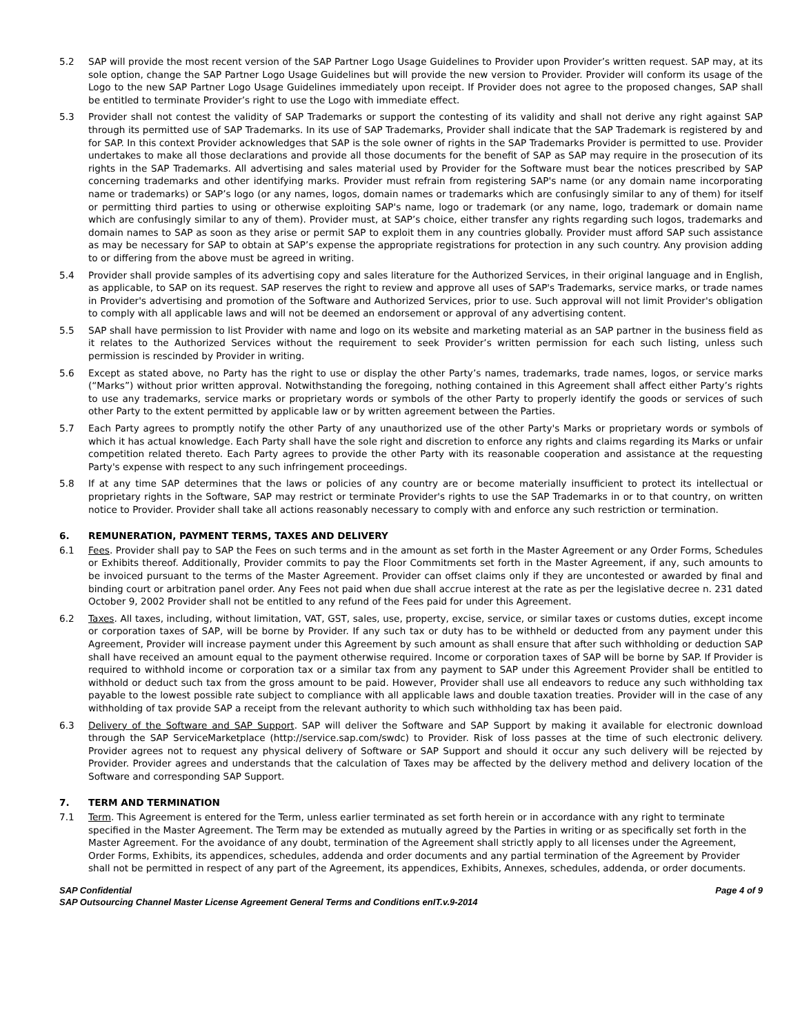5.2 SAP will provide the most recent version of the SAP Partner Logo Usage Guidelines to Provider upon Provider’s written request. SAP may, at its sole option, change the SAP Partner Logo Usage Guidelines but will provide the new version to Provider. Provider will conform its usage of the Logo to the new SAP Partner Logo Usage Guidelines immediately upon receipt. If Provider does not agree to the proposed changes, SAP shall be entitled to terminate Provider’s right to use the Logo with immediate effect.
5.3 Provider shall not contest the validity of SAP Trademarks or support the contesting of its validity and shall not derive any right against SAP through its permitted use of SAP Trademarks. In its use of SAP Trademarks, Provider shall indicate that the SAP Trademark is registered by and for SAP. In this context Provider acknowledges that SAP is the sole owner of rights in the SAP Trademarks Provider is permitted to use. Provider undertakes to make all those declarations and provide all those documents for the benefit of SAP as SAP may require in the prosecution of its rights in the SAP Trademarks. All advertising and sales material used by Provider for the Software must bear the notices prescribed by SAP concerning trademarks and other identifying marks. Provider must refrain from registering SAP's name (or any domain name incorporating name or trademarks) or SAP’s logo (or any names, logos, domain names or trademarks which are confusingly similar to any of them) for itself or permitting third parties to using or otherwise exploiting SAP's name, logo or trademark (or any name, logo, trademark or domain name which are confusingly similar to any of them). Provider must, at SAP’s choice, either transfer any rights regarding such logos, trademarks and domain names to SAP as soon as they arise or permit SAP to exploit them in any countries globally. Provider must afford SAP such assistance as may be necessary for SAP to obtain at SAP’s expense the appropriate registrations for protection in any such country. Any provision adding to or differing from the above must be agreed in writing.
5.4 Provider shall provide samples of its advertising copy and sales literature for the Authorized Services, in their original language and in English, as applicable, to SAP on its request. SAP reserves the right to review and approve all uses of SAP's Trademarks, service marks, or trade names in Provider's advertising and promotion of the Software and Authorized Services, prior to use. Such approval will not limit Provider's obligation to comply with all applicable laws and will not be deemed an endorsement or approval of any advertising content.
5.5 SAP shall have permission to list Provider with name and logo on its website and marketing material as an SAP partner in the business field as it relates to the Authorized Services without the requirement to seek Provider’s written permission for each such listing, unless such permission is rescinded by Provider in writing.
5.6 Except as stated above, no Party has the right to use or display the other Party’s names, trademarks, trade names, logos, or service marks (“Marks”) without prior written approval. Notwithstanding the foregoing, nothing contained in this Agreement shall affect either Party’s rights to use any trademarks, service marks or proprietary words or symbols of the other Party to properly identify the goods or services of such other Party to the extent permitted by applicable law or by written agreement between the Parties.
5.7 Each Party agrees to promptly notify the other Party of any unauthorized use of the other Party's Marks or proprietary words or symbols of which it has actual knowledge. Each Party shall have the sole right and discretion to enforce any rights and claims regarding its Marks or unfair competition related thereto. Each Party agrees to provide the other Party with its reasonable cooperation and assistance at the requesting Party's expense with respect to any such infringement proceedings.
5.8 If at any time SAP determines that the laws or policies of any country are or become materially insufficient to protect its intellectual or proprietary rights in the Software, SAP may restrict or terminate Provider's rights to use the SAP Trademarks in or to that country, on written notice to Provider. Provider shall take all actions reasonably necessary to comply with and enforce any such restriction or termination.
6. REMUNERATION, PAYMENT TERMS, TAXES AND DELIVERY
6.1 Fees. Provider shall pay to SAP the Fees on such terms and in the amount as set forth in the Master Agreement or any Order Forms, Schedules or Exhibits thereof. Additionally, Provider commits to pay the Floor Commitments set forth in the Master Agreement, if any, such amounts to be invoiced pursuant to the terms of the Master Agreement. Provider can offset claims only if they are uncontested or awarded by final and binding court or arbitration panel order. Any Fees not paid when due shall accrue interest at the rate as per the legislative decree n. 231 dated October 9, 2002 Provider shall not be entitled to any refund of the Fees paid for under this Agreement.
6.2 Taxes. All taxes, including, without limitation, VAT, GST, sales, use, property, excise, service, or similar taxes or customs duties, except income or corporation taxes of SAP, will be borne by Provider. If any such tax or duty has to be withheld or deducted from any payment under this Agreement, Provider will increase payment under this Agreement by such amount as shall ensure that after such withholding or deduction SAP shall have received an amount equal to the payment otherwise required. Income or corporation taxes of SAP will be borne by SAP. If Provider is required to withhold income or corporation tax or a similar tax from any payment to SAP under this Agreement Provider shall be entitled to withhold or deduct such tax from the gross amount to be paid. However, Provider shall use all endeavors to reduce any such withholding tax payable to the lowest possible rate subject to compliance with all applicable laws and double taxation treaties. Provider will in the case of any withholding of tax provide SAP a receipt from the relevant authority to which such withholding tax has been paid.
6.3 Delivery of the Software and SAP Support. SAP will deliver the Software and SAP Support by making it available for electronic download through the SAP ServiceMarketplace (http://service.sap.com/swdc) to Provider. Risk of loss passes at the time of such electronic delivery. Provider agrees not to request any physical delivery of Software or SAP Support and should it occur any such delivery will be rejected by Provider. Provider agrees and understands that the calculation of Taxes may be affected by the delivery method and delivery location of the Software and corresponding SAP Support.
7. TERM AND TERMINATION
7.1 Term. This Agreement is entered for the Term, unless earlier terminated as set forth herein or in accordance with any right to terminate specified in the Master Agreement. The Term may be extended as mutually agreed by the Parties in writing or as specifically set forth in the Master Agreement. For the avoidance of any doubt, termination of the Agreement shall strictly apply to all licenses under the Agreement, Order Forms, Exhibits, its appendices, schedules, addenda and order documents and any partial termination of the Agreement by Provider shall not be permitted in respect of any part of the Agreement, its appendices, Exhibits, Annexes, schedules, addenda, or order documents.
SAP Confidential Page 4 of 9
SAP Outsourcing Channel Master License Agreement General Terms and Conditions enIT.v.9-2014